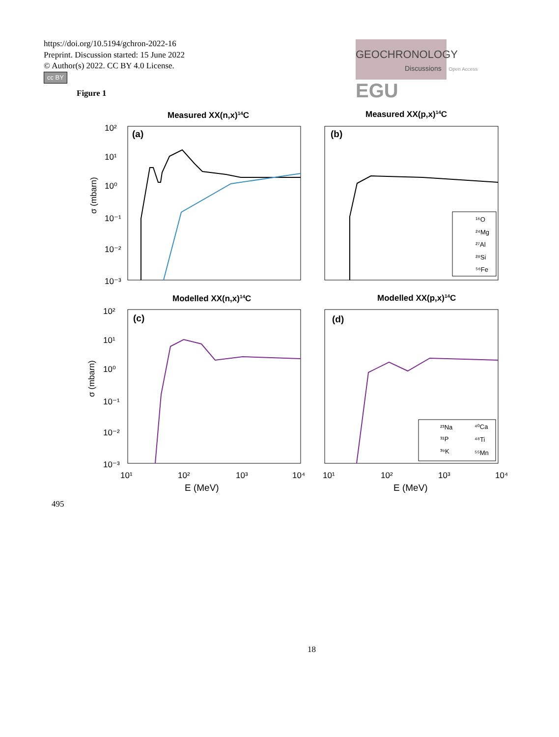https://doi.org/10.5194/gchron-2022-16
Preprint. Discussion started: 15 June 2022
© Author(s) 2022. CC BY 4.0 License.
cc BY
GEOCHRONOLOGY
Discussions
Open Access EGU
Figure 1
Measured XX(n,x)14C
Measured XX(p,x)14C
Modelled XX(n,x)14C
Modelled XX(p,x)14C
(a)
(b)
(c)
(d)
10²
10¹
10⁰
10⁻¹
10⁻²
10⁻³
10²
10¹
10⁰
10⁻¹
10⁻²
10⁻³
σ (mbarn)
σ (mbarn)
10¹
10²
10³
10⁴
10¹
10²
10³
10⁴
E (MeV)
E (MeV)
¹⁶O
²⁴Mg
²⁷Al
²⁸Si
⁵⁶Fe
²³Na
⁴⁰Ca
³¹P
⁴⁸Ti
³⁹K
⁵⁵Mn
495
18